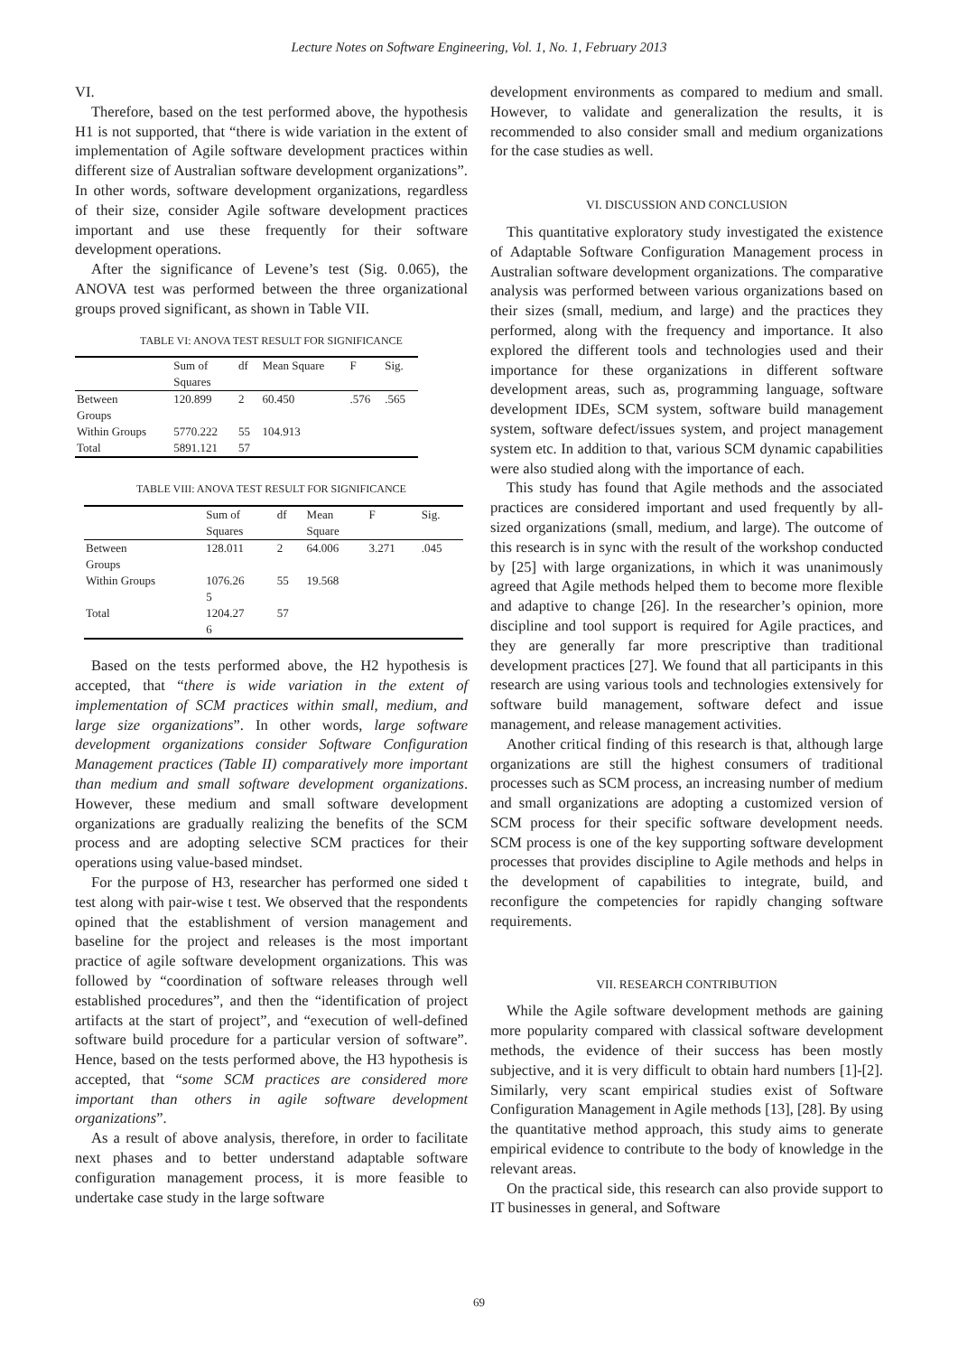Lecture Notes on Software Engineering, Vol. 1, No. 1, February 2013
VI.
Therefore, based on the test performed above, the hypothesis H1 is not supported, that “there is wide variation in the extent of implementation of Agile software development practices within different size of Australian software development organizations”. In other words, software development organizations, regardless of their size, consider Agile software development practices important and use these frequently for their software development operations.
After the significance of Levene’s test (Sig. 0.065), the ANOVA test was performed between the three organizational groups proved significant, as shown in Table VII.
TABLE VI: ANOVA TEST RESULT FOR SIGNIFICANCE
| | Sum of Squares | df | Mean Square | F | Sig. |
| --- | --- | --- | --- | --- | --- |
| Between Groups | 120.899 | 2 | 60.450 | .576 | .565 |
| Within Groups | 5770.222 | 55 | 104.913 | | |
| Total | 5891.121 | 57 | | | |
TABLE VIII: ANOVA TEST RESULT FOR SIGNIFICANCE
| | Sum of Squares | df | Mean Square | F | Sig. |
| --- | --- | --- | --- | --- | --- |
| Between Groups | 128.011 | 2 | 64.006 | 3.271 | .045 |
| Within Groups | 1076.26 5 | 55 | 19.568 | | |
| Total | 1204.27 6 | 57 | | | |
Based on the tests performed above, the H2 hypothesis is accepted, that “there is wide variation in the extent of implementation of SCM practices within small, medium, and large size organizations”. In other words, large software development organizations consider Software Configuration Management practices (Table II) comparatively more important than medium and small software development organizations. However, these medium and small software development organizations are gradually realizing the benefits of the SCM process and are adopting selective SCM practices for their operations using value-based mindset.
For the purpose of H3, researcher has performed one sided t test along with pair-wise t test. We observed that the respondents opined that the establishment of version management and baseline for the project and releases is the most important practice of agile software development organizations. This was followed by “coordination of software releases through well established procedures”, and then the “identification of project artifacts at the start of project”, and “execution of well-defined software build procedure for a particular version of software”. Hence, based on the tests performed above, the H3 hypothesis is accepted, that “some SCM practices are considered more important than others in agile software development organizations”.
As a result of above analysis, therefore, in order to facilitate next phases and to better understand adaptable software configuration management process, it is more feasible to undertake case study in the large software
development environments as compared to medium and small. However, to validate and generalization the results, it is recommended to also consider small and medium organizations for the case studies as well.
VI. DISCUSSION AND CONCLUSION
This quantitative exploratory study investigated the existence of Adaptable Software Configuration Management process in Australian software development organizations. The comparative analysis was performed between various organizations based on their sizes (small, medium, and large) and the practices they performed, along with the frequency and importance. It also explored the different tools and technologies used and their importance for these organizations in different software development areas, such as, programming language, software development IDEs, SCM system, software build management system, software defect/issues system, and project management system etc. In addition to that, various SCM dynamic capabilities were also studied along with the importance of each.
This study has found that Agile methods and the associated practices are considered important and used frequently by all-sized organizations (small, medium, and large). The outcome of this research is in sync with the result of the workshop conducted by [25] with large organizations, in which it was unanimously agreed that Agile methods helped them to become more flexible and adaptive to change [26]. In the researcher’s opinion, more discipline and tool support is required for Agile practices, and they are generally far more prescriptive than traditional development practices [27]. We found that all participants in this research are using various tools and technologies extensively for software build management, software defect and issue management, and release management activities.
Another critical finding of this research is that, although large organizations are still the highest consumers of traditional processes such as SCM process, an increasing number of medium and small organizations are adopting a customized version of SCM process for their specific software development needs. SCM process is one of the key supporting software development processes that provides discipline to Agile methods and helps in the development of capabilities to integrate, build, and reconfigure the competencies for rapidly changing software requirements.
VII. RESEARCH CONTRIBUTION
While the Agile software development methods are gaining more popularity compared with classical software development methods, the evidence of their success has been mostly subjective, and it is very difficult to obtain hard numbers [1]-[2]. Similarly, very scant empirical studies exist of Software Configuration Management in Agile methods [13], [28]. By using the quantitative method approach, this study aims to generate empirical evidence to contribute to the body of knowledge in the relevant areas.
On the practical side, this research can also provide support to IT businesses in general, and Software
69